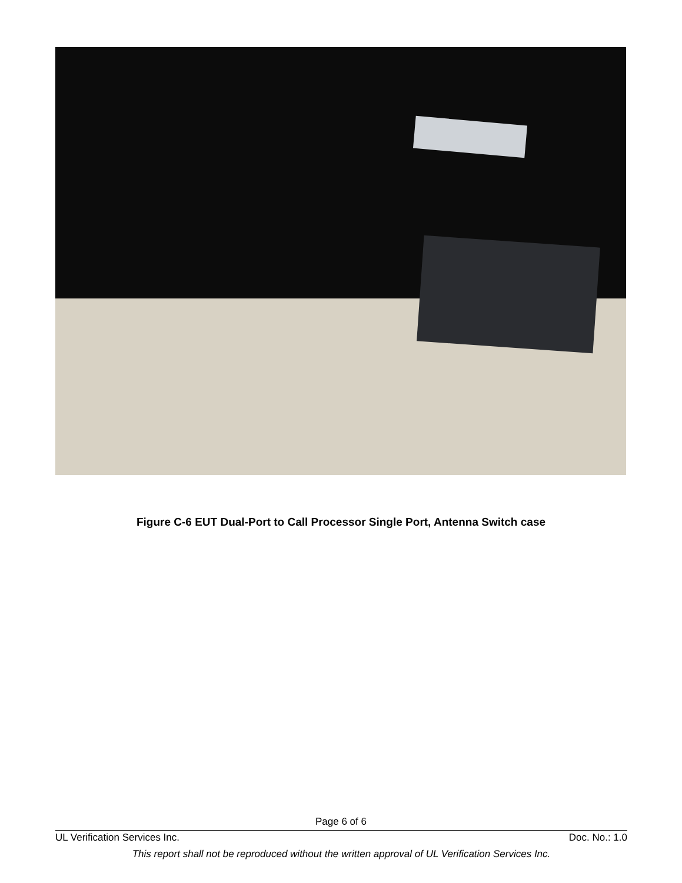Figure C-6 EUT Dual-Port to Call Processor Single Port, Antenna Switch case
Page 6 of 6
UL Verification Services Inc. Doc. No.: 1.0
This report shall not be reproduced without the written approval of UL Verification Services Inc.